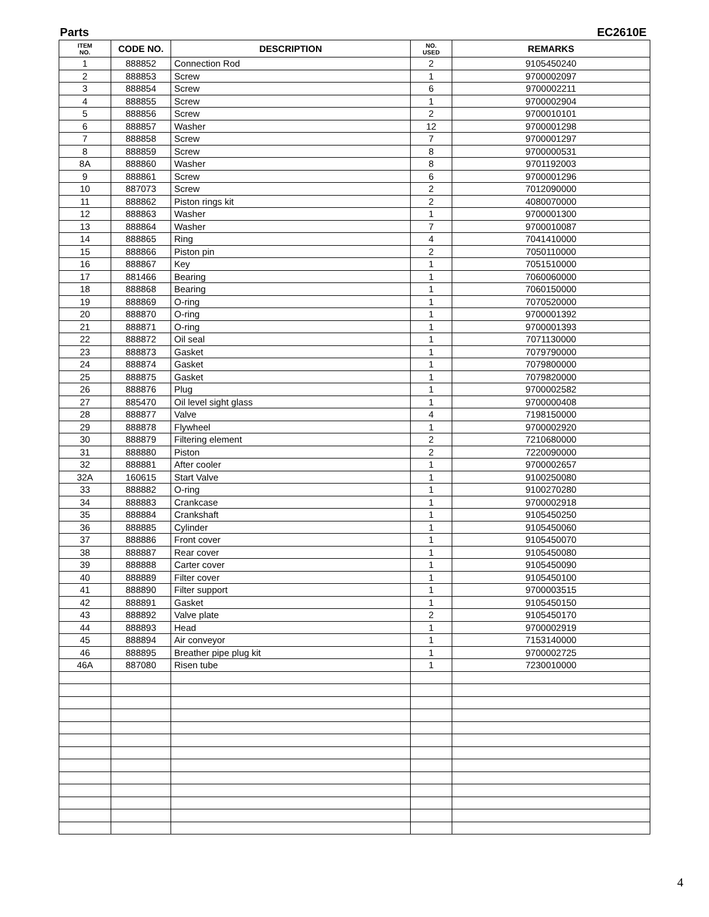Parts EC2610E
| ITEM NO. | CODE NO. | DESCRIPTION | NO. USED | REMARKS |
| --- | --- | --- | --- | --- |
| 1 | 888852 | Connection Rod | 2 | 9105450240 |
| 2 | 888853 | Screw | 1 | 9700002097 |
| 3 | 888854 | Screw | 6 | 9700002211 |
| 4 | 888855 | Screw | 1 | 9700002904 |
| 5 | 888856 | Screw | 2 | 9700010101 |
| 6 | 888857 | Washer | 12 | 9700001298 |
| 7 | 888858 | Screw | 7 | 9700001297 |
| 8 | 888859 | Screw | 8 | 9700000531 |
| 8A | 888860 | Washer | 8 | 9701192003 |
| 9 | 888861 | Screw | 6 | 9700001296 |
| 10 | 887073 | Screw | 2 | 7012090000 |
| 11 | 888862 | Piston rings kit | 2 | 4080070000 |
| 12 | 888863 | Washer | 1 | 9700001300 |
| 13 | 888864 | Washer | 7 | 9700010087 |
| 14 | 888865 | Ring | 4 | 7041410000 |
| 15 | 888866 | Piston pin | 2 | 7050110000 |
| 16 | 888867 | Key | 1 | 7051510000 |
| 17 | 881466 | Bearing | 1 | 7060060000 |
| 18 | 888868 | Bearing | 1 | 7060150000 |
| 19 | 888869 | O-ring | 1 | 7070520000 |
| 20 | 888870 | O-ring | 1 | 9700001392 |
| 21 | 888871 | O-ring | 1 | 9700001393 |
| 22 | 888872 | Oil seal | 1 | 7071130000 |
| 23 | 888873 | Gasket | 1 | 7079790000 |
| 24 | 888874 | Gasket | 1 | 7079800000 |
| 25 | 888875 | Gasket | 1 | 7079820000 |
| 26 | 888876 | Plug | 1 | 9700002582 |
| 27 | 885470 | Oil level sight glass | 1 | 9700000408 |
| 28 | 888877 | Valve | 4 | 7198150000 |
| 29 | 888878 | Flywheel | 1 | 9700002920 |
| 30 | 888879 | Filtering element | 2 | 7210680000 |
| 31 | 888880 | Piston | 2 | 7220090000 |
| 32 | 888881 | After cooler | 1 | 9700002657 |
| 32A | 160615 | Start Valve | 1 | 9100250080 |
| 33 | 888882 | O-ring | 1 | 9100270280 |
| 34 | 888883 | Crankcase | 1 | 9700002918 |
| 35 | 888884 | Crankshaft | 1 | 9105450250 |
| 36 | 888885 | Cylinder | 1 | 9105450060 |
| 37 | 888886 | Front cover | 1 | 9105450070 |
| 38 | 888887 | Rear cover | 1 | 9105450080 |
| 39 | 888888 | Carter cover | 1 | 9105450090 |
| 40 | 888889 | Filter cover | 1 | 9105450100 |
| 41 | 888890 | Filter support | 1 | 9700003515 |
| 42 | 888891 | Gasket | 1 | 9105450150 |
| 43 | 888892 | Valve plate | 2 | 9105450170 |
| 44 | 888893 | Head | 1 | 9700002919 |
| 45 | 888894 | Air conveyor | 1 | 7153140000 |
| 46 | 888895 | Breather pipe plug kit | 1 | 9700002725 |
| 46A | 887080 | Risen tube | 1 | 7230010000 |
4